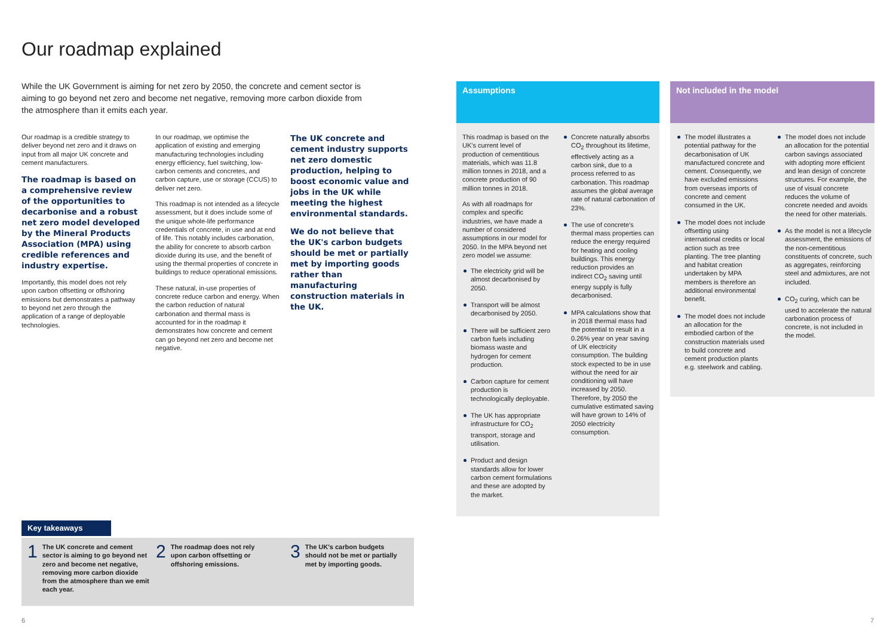Our roadmap explained
While the UK Government is aiming for net zero by 2050, the concrete and cement sector is aiming to go beyond net zero and become net negative, removing more carbon dioxide from the atmosphere than it emits each year.
Our roadmap is a credible strategy to deliver beyond net zero and it draws on input from all major UK concrete and cement manufacturers.
The roadmap is based on a comprehensive review of the opportunities to decarbonise and a robust net zero model developed by the Mineral Products Association (MPA) using credible references and industry expertise.
Importantly, this model does not rely upon carbon offsetting or offshoring emissions but demonstrates a pathway to beyond net zero through the application of a range of deployable technologies.
In our roadmap, we optimise the application of existing and emerging manufacturing technologies including energy efficiency, fuel switching, low-carbon cements and concretes, and carbon capture, use or storage (CCUS) to deliver net zero.
This roadmap is not intended as a lifecycle assessment, but it does include some of the unique whole-life performance credentials of concrete, in use and at end of life. This notably includes carbonation, the ability for concrete to absorb carbon dioxide during its use, and the benefit of using the thermal properties of concrete in buildings to reduce operational emissions.
These natural, in-use properties of concrete reduce carbon and energy. When the carbon reduction of natural carbonation and thermal mass is accounted for in the roadmap it demonstrates how concrete and cement can go beyond net zero and become net negative.
The UK concrete and cement industry supports net zero domestic production, helping to boost economic value and jobs in the UK while meeting the highest environmental standards.
We do not believe that the UK's carbon budgets should be met or partially met by importing goods rather than manufacturing construction materials in the UK.
Assumptions
This roadmap is based on the UK's current level of production of cementitious materials, which was 11.8 million tonnes in 2018, and a concrete production of 90 million tonnes in 2018.
As with all roadmaps for complex and specific industries, we have made a number of considered assumptions in our model for 2050. In the MPA beyond net zero model we assume:
The electricity grid will be almost decarbonised by 2050.
Transport will be almost decarbonised by 2050.
There will be sufficient zero carbon fuels including biomass waste and hydrogen for cement production.
Carbon capture for cement production is technologically deployable.
The UK has appropriate infrastructure for CO<sub>2</sub> transport, storage and utilisation.
Product and design standards allow for lower carbon cement formulations and these are adopted by the market.
Concrete naturally absorbs CO<sub>2</sub> throughout its lifetime, effectively acting as a carbon sink, due to a process referred to as carbonation. This roadmap assumes the global average rate of natural carbonation of 23%.
The use of concrete's thermal mass properties can reduce the energy required for heating and cooling buildings. This energy reduction provides an indirect CO<sub>2</sub> saving until energy supply is fully decarbonised.
MPA calculations show that in 2018 thermal mass had the potential to result in a 0.26% year on year saving of UK electricity consumption. The building stock expected to be in use without the need for air conditioning will have increased by 2050. Therefore, by 2050 the cumulative estimated saving will have grown to 14% of 2050 electricity consumption.
Not included in the model
The model illustrates a potential pathway for the decarbonisation of UK manufactured concrete and cement. Consequently, we have excluded emissions from overseas imports of concrete and cement consumed in the UK.
The model does not include offsetting using international credits or local action such as tree planting. The tree planting and habitat creation undertaken by MPA members is therefore an additional environmental benefit.
The model does not include an allocation for the embodied carbon of the construction materials used to build concrete and cement production plants e.g. steelwork and cabling.
The model does not include an allocation for the potential carbon savings associated with adopting more efficient and lean design of concrete structures. For example, the use of visual concrete reduces the volume of concrete needed and avoids the need for other materials.
As the model is not a lifecycle assessment, the emissions of the non-cementitious constituents of concrete, such as aggregates, reinforcing steel and admixtures, are not included.
CO<sub>2</sub> curing, which can be used to accelerate the natural carbonation process of concrete, is not included in the model.
Key takeaways
1
The UK concrete and cement sector is aiming to go beyond net zero and become net negative, removing more carbon dioxide from the atmosphere than we emit each year.
2
The roadmap does not rely upon carbon offsetting or offshoring emissions.
3
The UK's carbon budgets should not be met or partially met by importing goods.
6 7